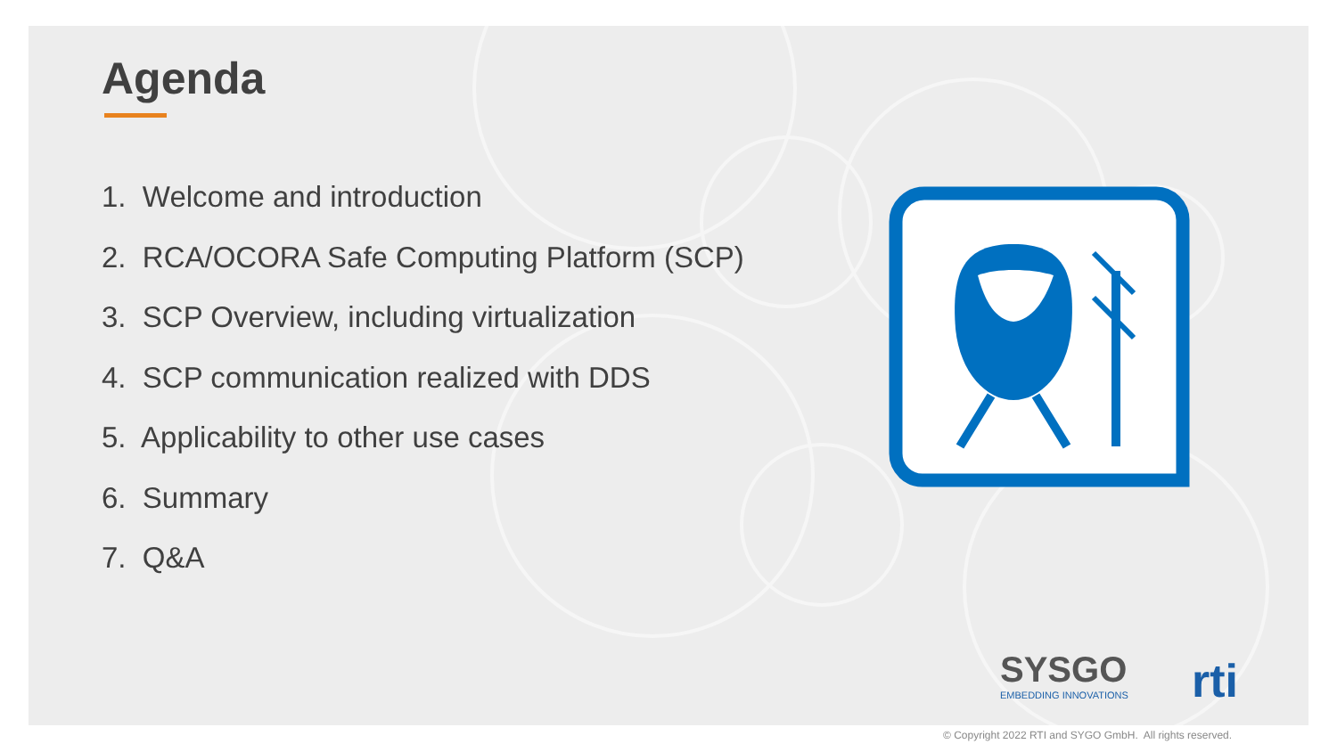Agenda
1. Welcome and introduction
2. RCA/OCORA Safe Computing Platform (SCP)
3. SCP Overview, including virtualization
4. SCP communication realized with DDS
5. Applicability to other use cases
6. Summary
7. Q&A
SYSGO
EMBEDDING INNOVATIONS
rti
© Copyright 2022 RTI and SYGO GmbH. All rights reserved.